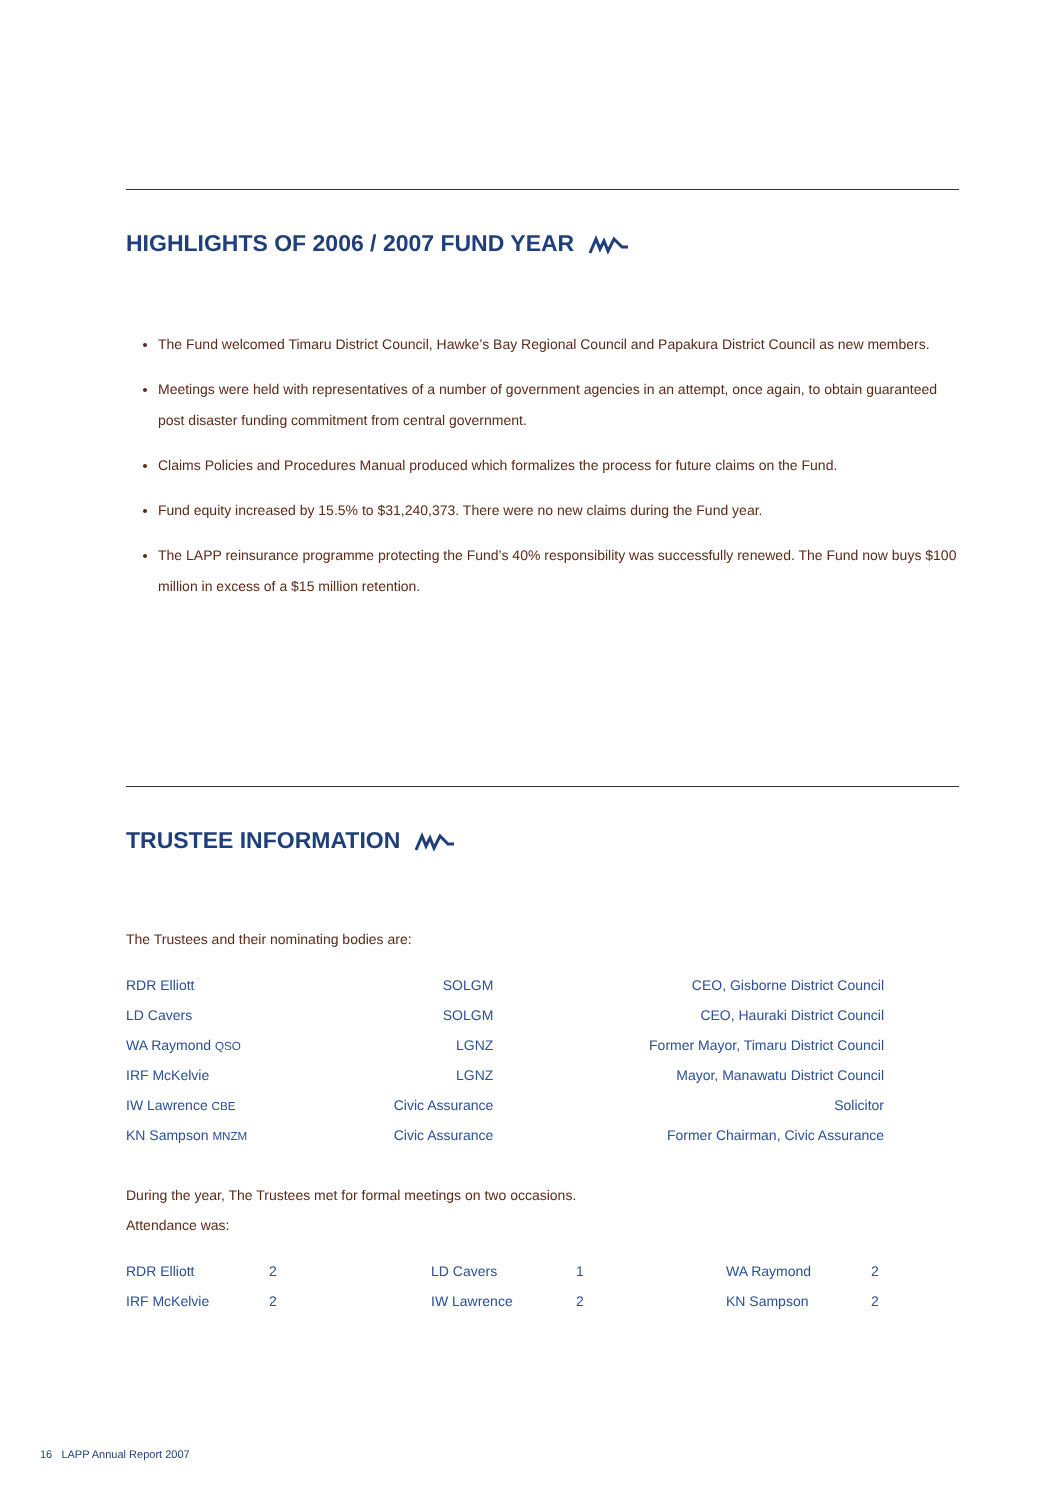HIGHLIGHTS OF 2006 / 2007 FUND YEAR
The Fund welcomed Timaru District Council, Hawke’s Bay Regional Council and Papakura District Council as new members.
Meetings were held with representatives of a number of government agencies in an attempt, once again, to obtain guaranteed post disaster funding commitment from central government.
Claims Policies and Procedures Manual produced which formalizes the process for future claims on the Fund.
Fund equity increased by 15.5% to $31,240,373. There were no new claims during the Fund year.
The LAPP reinsurance programme protecting the Fund’s 40% responsibility was successfully renewed. The Fund now buys $100 million in excess of a $15 million retention.
TRUSTEE INFORMATION
The Trustees and their nominating bodies are:
| RDR Elliott | SOLGM | CEO, Gisborne District Council |
| LD Cavers | SOLGM | CEO, Hauraki District Council |
| WA Raymond QSO | LGNZ | Former Mayor, Timaru District Council |
| IRF McKelvie | LGNZ | Mayor, Manawatu District Council |
| IW Lawrence CBE | Civic Assurance | Solicitor |
| KN Sampson MNZM | Civic Assurance | Former Chairman, Civic Assurance |
During the year, The Trustees met for formal meetings on two occasions.
Attendance was:
| RDR Elliott | 2 | LD Cavers | 1 | WA Raymond | 2 |
| IRF McKelvie | 2 | IW Lawrence | 2 | KN Sampson | 2 |
16 LAPP Annual Report 2007